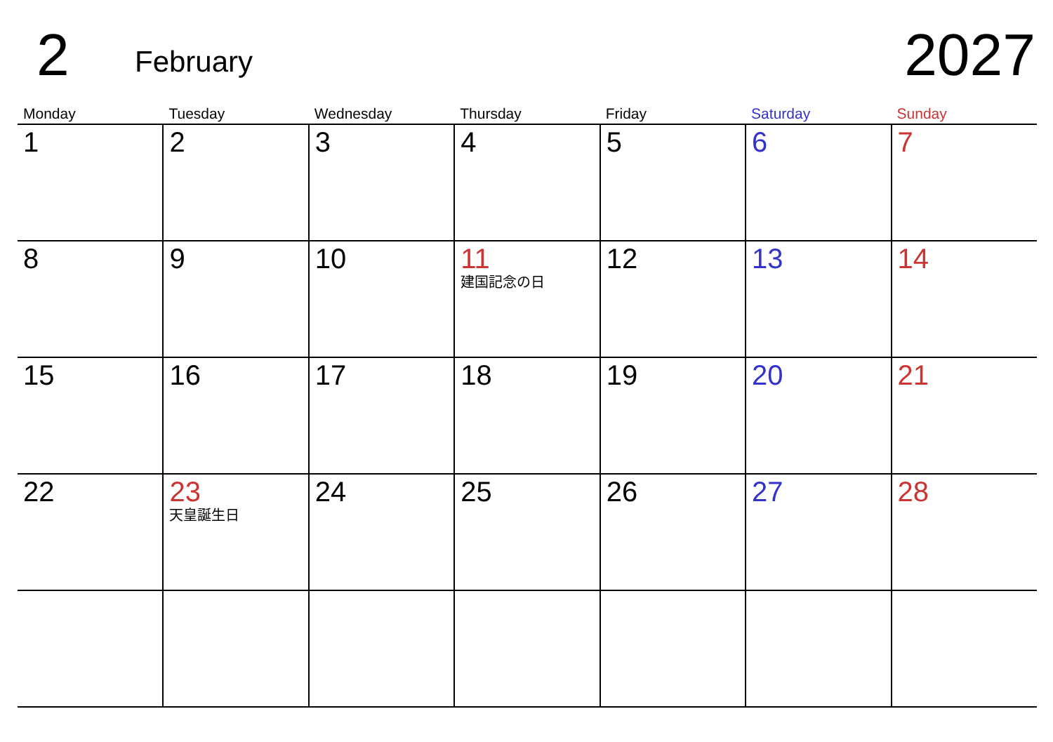2
February
2027
| Monday | Tuesday | Wednesday | Thursday | Friday | Saturday | Sunday |
| --- | --- | --- | --- | --- | --- | --- |
| 1 | 2 | 3 | 4 | 5 | 6 | 7 |
| 8 | 9 | 10 | 11 建国記念の日 | 12 | 13 | 14 |
| 15 | 16 | 17 | 18 | 19 | 20 | 21 |
| 22 | 23 天皇誕生日 | 24 | 25 | 26 | 27 | 28 |